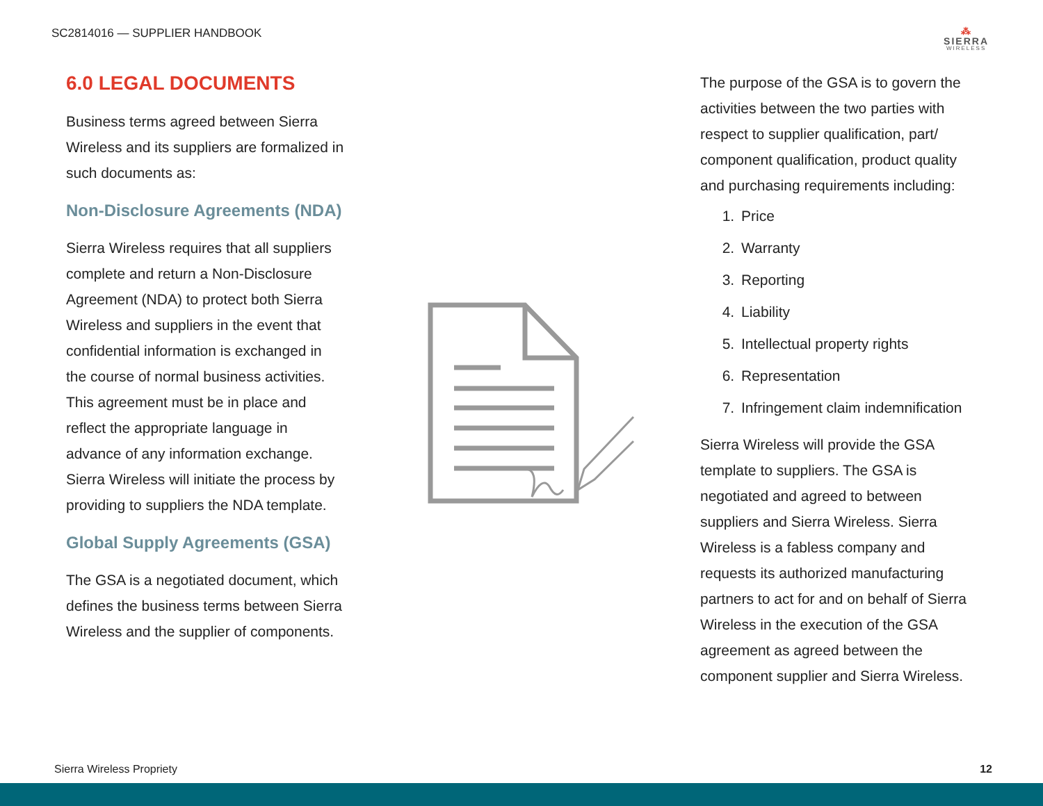SC2814016 — SUPPLIER HANDBOOK
⁂
SIERRA
WIRELESS
6.0 LEGAL DOCUMENTS
Business terms agreed between Sierra Wireless and its suppliers are formalized in such documents as:
Non-Disclosure Agreements (NDA)
Sierra Wireless requires that all suppliers complete and return a Non-Disclosure Agreement (NDA) to protect both Sierra Wireless and suppliers in the event that confidential information is exchanged in the course of normal business activities. This agreement must be in place and reflect the appropriate language in advance of any information exchange. Sierra Wireless will initiate the process by providing to suppliers the NDA template.
Global Supply Agreements (GSA)
The GSA is a negotiated document, which defines the business terms between Sierra Wireless and the supplier of components.
The purpose of the GSA is to govern the activities between the two parties with respect to supplier qualification, part/ component qualification, product quality and purchasing requirements including:
1. Price
2. Warranty
3. Reporting
4. Liability
5. Intellectual property rights
6. Representation
7. Infringement claim indemnification
Sierra Wireless will provide the GSA template to suppliers. The GSA is negotiated and agreed to between suppliers and Sierra Wireless. Sierra Wireless is a fabless company and requests its authorized manufacturing partners to act for and on behalf of Sierra Wireless in the execution of the GSA agreement as agreed between the component supplier and Sierra Wireless.
Sierra Wireless Propriety 12